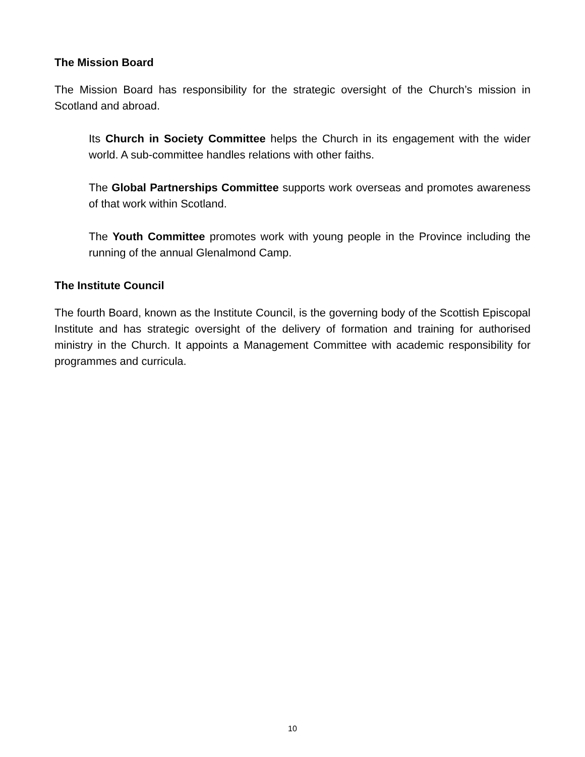The Mission Board
The Mission Board has responsibility for the strategic oversight of the Church’s mission in Scotland and abroad.
Its Church in Society Committee helps the Church in its engagement with the wider world. A sub-committee handles relations with other faiths.
The Global Partnerships Committee supports work overseas and promotes awareness of that work within Scotland.
The Youth Committee promotes work with young people in the Province including the running of the annual Glenalmond Camp.
The Institute Council
The fourth Board, known as the Institute Council, is the governing body of the Scottish Episcopal Institute and has strategic oversight of the delivery of formation and training for authorised ministry in the Church. It appoints a Management Committee with academic responsibility for programmes and curricula.
10